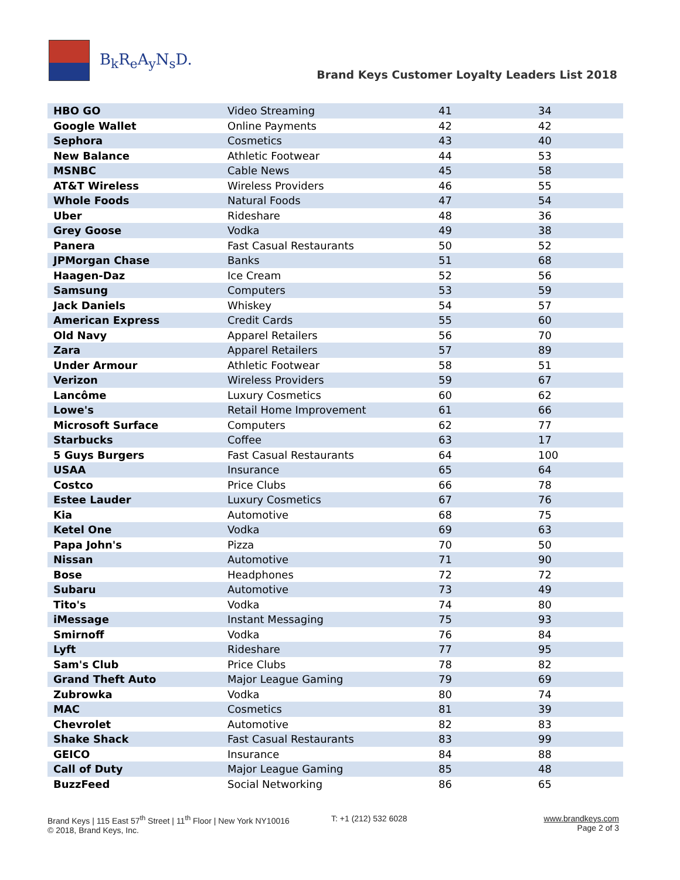B<sub>k</sub>R<sub>e</sub>A<sub>y</sub>N<sub>s</sub>D.
Brand Keys Customer Loyalty Leaders List 2018
| HBO GO | Video Streaming | 41 | 34 |
| Google Wallet | Online Payments | 42 | 42 |
| Sephora | Cosmetics | 43 | 40 |
| New Balance | Athletic Footwear | 44 | 53 |
| MSNBC | Cable News | 45 | 58 |
| AT&T Wireless | Wireless Providers | 46 | 55 |
| Whole Foods | Natural Foods | 47 | 54 |
| Uber | Rideshare | 48 | 36 |
| Grey Goose | Vodka | 49 | 38 |
| Panera | Fast Casual Restaurants | 50 | 52 |
| JPMorgan Chase | Banks | 51 | 68 |
| Haagen-Daz | Ice Cream | 52 | 56 |
| Samsung | Computers | 53 | 59 |
| Jack Daniels | Whiskey | 54 | 57 |
| American Express | Credit Cards | 55 | 60 |
| Old Navy | Apparel Retailers | 56 | 70 |
| Zara | Apparel Retailers | 57 | 89 |
| Under Armour | Athletic Footwear | 58 | 51 |
| Verizon | Wireless Providers | 59 | 67 |
| Lancôme | Luxury Cosmetics | 60 | 62 |
| Lowe's | Retail Home Improvement | 61 | 66 |
| Microsoft Surface | Computers | 62 | 77 |
| Starbucks | Coffee | 63 | 17 |
| 5 Guys Burgers | Fast Casual Restaurants | 64 | 100 |
| USAA | Insurance | 65 | 64 |
| Costco | Price Clubs | 66 | 78 |
| Estee Lauder | Luxury Cosmetics | 67 | 76 |
| Kia | Automotive | 68 | 75 |
| Ketel One | Vodka | 69 | 63 |
| Papa John's | Pizza | 70 | 50 |
| Nissan | Automotive | 71 | 90 |
| Bose | Headphones | 72 | 72 |
| Subaru | Automotive | 73 | 49 |
| Tito's | Vodka | 74 | 80 |
| iMessage | Instant Messaging | 75 | 93 |
| Smirnoff | Vodka | 76 | 84 |
| Lyft | Rideshare | 77 | 95 |
| Sam's Club | Price Clubs | 78 | 82 |
| Grand Theft Auto | Major League Gaming | 79 | 69 |
| Zubrowka | Vodka | 80 | 74 |
| MAC | Cosmetics | 81 | 39 |
| Chevrolet | Automotive | 82 | 83 |
| Shake Shack | Fast Casual Restaurants | 83 | 99 |
| GEICO | Insurance | 84 | 88 |
| Call of Duty | Major League Gaming | 85 | 48 |
| BuzzFeed | Social Networking | 86 | 65 |
Brand Keys | 115 East 57<sup>th</sup> Street | 11<sup>th</sup> Floor | New York NY10016
© 2018, Brand Keys, Inc.
T: +1 (212) 532 6028 www.brandkeys.com
Page 2 of 3